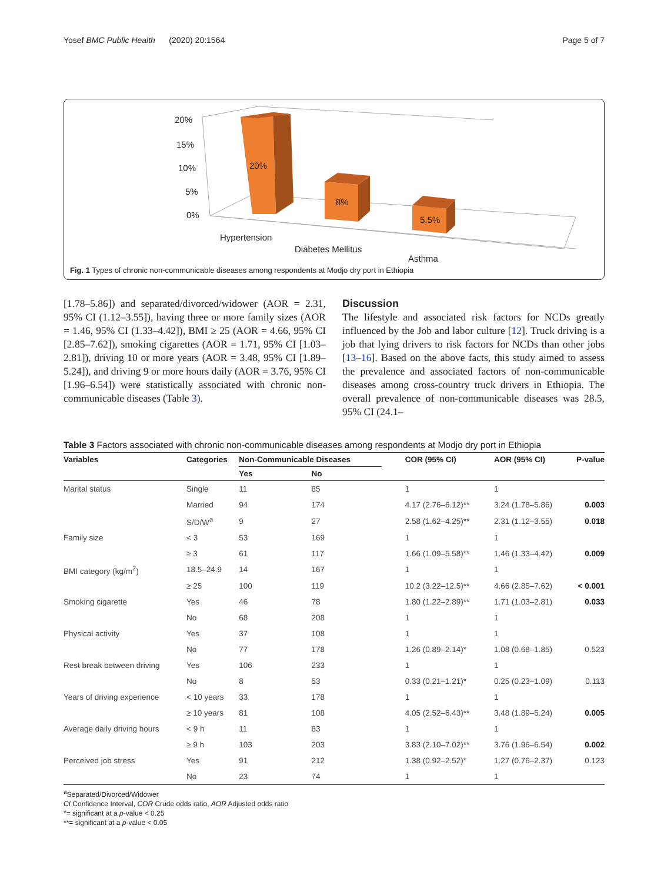Yosef BMC Public Health (2020) 20:1564 Page 5 of 7
20%
15%
10%
5%
0%
20%
8%
5.5%
Hypertension
Diabetes Mellitus
Asthma
Fig. 1 Types of chronic non-communicable diseases among respondents at Modjo dry port in Ethiopia
[1.78–5.86]) and separated/divorced/widower (AOR = 2.31, 95% CI (1.12–3.55]), having three or more family sizes (AOR = 1.46, 95% CI (1.33–4.42]), BMI ≥ 25 (AOR = 4.66, 95% CI [2.85–7.62]), smoking cigarettes (AOR = 1.71, 95% CI [1.03–2.81]), driving 10 or more years (AOR = 3.48, 95% CI [1.89–5.24]), and driving 9 or more hours daily (AOR = 3.76, 95% CI [1.96–6.54]) were statistically associated with chronic non-communicable diseases (Table 3).
Discussion
The lifestyle and associated risk factors for NCDs greatly influenced by the Job and labor culture [12]. Truck driving is a job that lying drivers to risk factors for NCDs than other jobs [13–16]. Based on the above facts, this study aimed to assess the prevalence and associated factors of non-communicable diseases among cross-country truck drivers in Ethiopia. The overall prevalence of non-communicable diseases was 28.5, 95% CI (24.1–
Table 3 Factors associated with chronic non-communicable diseases among respondents at Modjo dry port in Ethiopia
| Variables | Categories | Non-Communicable Diseases | | COR (95% CI) | AOR (95% CI) | P-value |
| --- | --- | --- | --- | --- | --- | --- |
| | | Yes | No | | | |
| Marital status | Single | 11 | 85 | 1 | 1 | |
| | Married | 94 | 174 | 4.17 (2.76–6.12)** | 3.24 (1.78–5.86) | 0.003 |
| | S/D/W<sup>a</sup> | 9 | 27 | 2.58 (1.62–4.25)** | 2.31 (1.12–3.55) | 0.018 |
| Family size | < 3 | 53 | 169 | 1 | 1 | |
| | ≥ 3 | 61 | 117 | 1.66 (1.09–5.58)** | 1.46 (1.33–4.42) | 0.009 |
| BMI category (kg/m<sup>2</sup>) | 18.5–24.9 | 14 | 167 | 1 | 1 | |
| | ≥ 25 | 100 | 119 | 10.2 (3.22–12.5)** | 4.66 (2.85–7.62) | < 0.001 |
| Smoking cigarette | Yes | 46 | 78 | 1.80 (1.22–2.89)** | 1.71 (1.03–2.81) | 0.033 |
| | No | 68 | 208 | 1 | 1 | |
| Physical activity | Yes | 37 | 108 | 1 | 1 | |
| | No | 77 | 178 | 1.26 (0.89–2.14)* | 1.08 (0.68–1.85) | 0.523 |
| Rest break between driving | Yes | 106 | 233 | 1 | 1 | |
| | No | 8 | 53 | 0.33 (0.21–1.21)* | 0.25 (0.23–1.09) | 0.113 |
| Years of driving experience | < 10 years | 33 | 178 | 1 | 1 | |
| | ≥ 10 years | 81 | 108 | 4.05 (2.52–6.43)** | 3.48 (1.89–5.24) | 0.005 |
| Average daily driving hours | < 9 h | 11 | 83 | 1 | 1 | |
| | ≥ 9 h | 103 | 203 | 3.83 (2.10–7.02)** | 3.76 (1.96–6.54) | 0.002 |
| Perceived job stress | Yes | 91 | 212 | 1.38 (0.92–2.52)* | 1.27 (0.76–2.37) | 0.123 |
| | No | 23 | 74 | 1 | 1 | |
<sup>a</sup> Separated/Divorced/Widower
CI Confidence Interval, COR Crude odds ratio, AOR Adjusted odds ratio
*= significant at a p-value < 0.25
**= significant at a p-value < 0.05